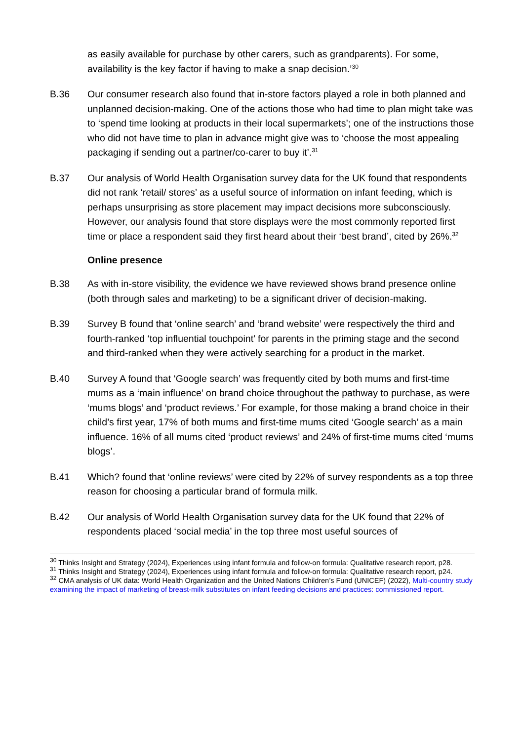as easily available for purchase by other carers, such as grandparents). For some, availability is the key factor if having to make a snap decision.’<sup>30</sup>
B.36 Our consumer research also found that in-store factors played a role in both planned and unplanned decision-making. One of the actions those who had time to plan might take was to ‘spend time looking at products in their local supermarkets’; one of the instructions those who did not have time to plan in advance might give was to ‘choose the most appealing packaging if sending out a partner/co-carer to buy it’.<sup>31</sup>
B.37 Our analysis of World Health Organisation survey data for the UK found that respondents did not rank ‘retail/ stores’ as a useful source of information on infant feeding, which is perhaps unsurprising as store placement may impact decisions more subconsciously. However, our analysis found that store displays were the most commonly reported first time or place a respondent said they first heard about their ‘best brand’, cited by 26%.<sup>32</sup>
Online presence
B.38 As with in-store visibility, the evidence we have reviewed shows brand presence online (both through sales and marketing) to be a significant driver of decision-making.
B.39 Survey B found that ‘online search’ and ‘brand website’ were respectively the third and fourth-ranked ‘top influential touchpoint’ for parents in the priming stage and the second and third-ranked when they were actively searching for a product in the market.
B.40 Survey A found that ‘Google search’ was frequently cited by both mums and first-time mums as a ‘main influence’ on brand choice throughout the pathway to purchase, as were ‘mums blogs’ and ‘product reviews.’ For example, for those making a brand choice in their child’s first year, 17% of both mums and first-time mums cited ‘Google search’ as a main influence. 16% of all mums cited ‘product reviews’ and 24% of first-time mums cited ‘mums blogs’.
B.41 Which? found that ‘online reviews’ were cited by 22% of survey respondents as a top three reason for choosing a particular brand of formula milk.
B.42 Our analysis of World Health Organisation survey data for the UK found that 22% of respondents placed ‘social media’ in the top three most useful sources of
<sup>30</sup> Thinks Insight and Strategy (2024), Experiences using infant formula and follow-on formula: Qualitative research report, p28.
<sup>31</sup> Thinks Insight and Strategy (2024), Experiences using infant formula and follow-on formula: Qualitative research report, p24.
<sup>32</sup> CMA analysis of UK data: World Health Organization and the United Nations Children’s Fund (UNICEF) (2022), Multi-country study examining the impact of marketing of breast-milk substitutes on infant feeding decisions and practices: commissioned report.